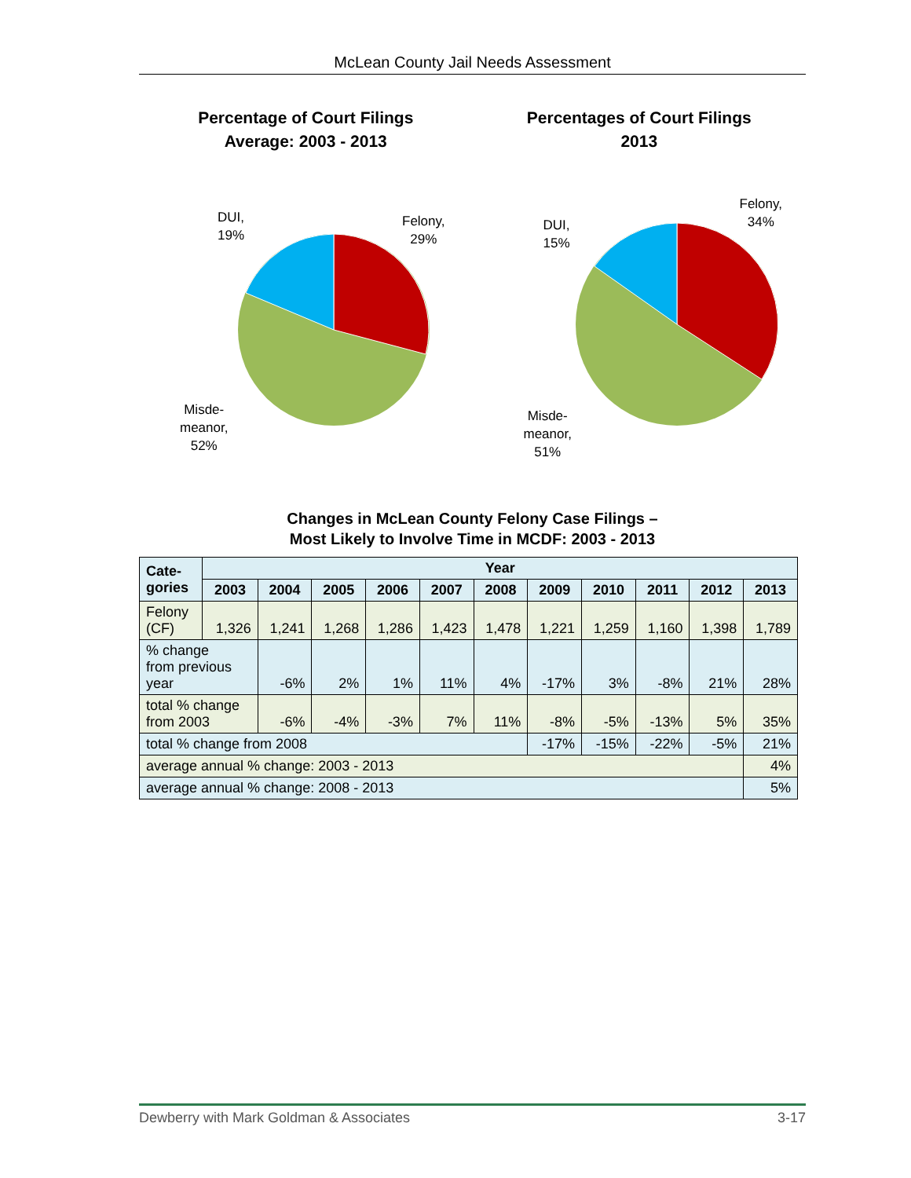McLean County Jail Needs Assessment
Percentage of Court Filings
Average: 2003 - 2013
DUI,
19%
Felony,
29%
Misde-
meanor,
52%
Percentages of Court Filings
2013
DUI,
15%
Felony,
34%
Misde-
meanor,
51%
Changes in McLean County Felony Case Filings –
Most Likely to Involve Time in MCDF: 2003 - 2013
| Cate- gories | Year | | | | | | | | | | |
| --- | --- | --- | --- | --- | --- | --- | --- | --- | --- | --- | --- |
| | 2003 | 2004 | 2005 | 2006 | 2007 | 2008 | 2009 | 2010 | 2011 | 2012 | 2013 |
| Felony (CF) | 1,326 | 1,241 | 1,268 | 1,286 | 1,423 | 1,478 | 1,221 | 1,259 | 1,160 | 1,398 | 1,789 |
| % change from previous year | | -6% | 2% | 1% | 11% | 4% | -17% | 3% | -8% | 21% | 28% |
| total % change from 2003 | | -6% | -4% | -3% | 7% | 11% | -8% | -5% | -13% | 5% | 35% |
| total % change from 2008 | | | | | | | -17% | -15% | -22% | -5% | 21% |
| average annual % change: 2003 - 2013 | | | | | | | | | | | 4% |
| average annual % change: 2008 - 2013 | | | | | | | | | | | 5% |
Dewberry with Mark Goldman & Associates 3-17